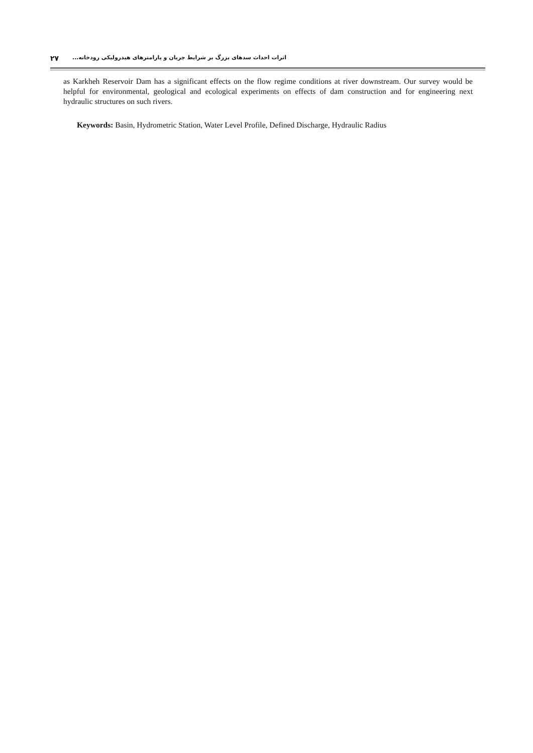۲۷ اثرات احداث سدهای بزرگ بر شرایط جریان و پارامترهای هیدرولیکی رودخانه...
as Karkheh Reservoir Dam has a significant effects on the flow regime conditions at river downstream. Our survey would be helpful for environmental, geological and ecological experiments on effects of dam construction and for engineering next hydraulic structures on such rivers.
Keywords: Basin, Hydrometric Station, Water Level Profile, Defined Discharge, Hydraulic Radius